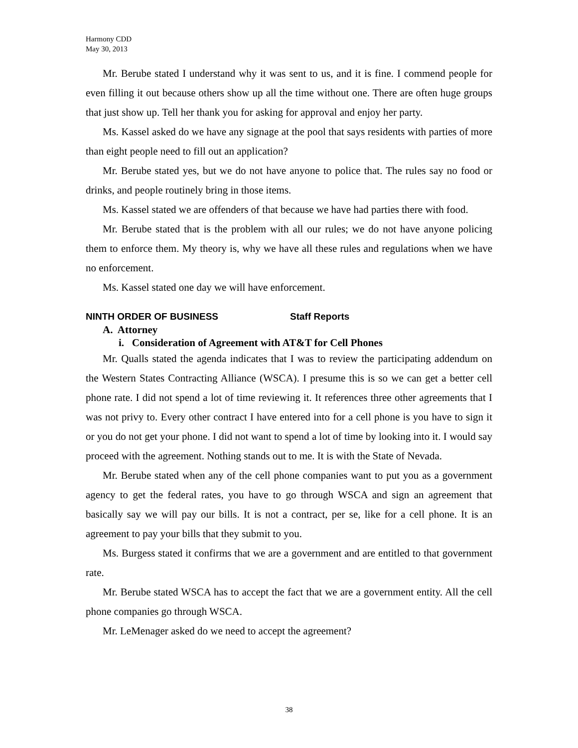Harmony CDD
May 30, 2013
Mr. Berube stated I understand why it was sent to us, and it is fine. I commend people for even filling it out because others show up all the time without one. There are often huge groups that just show up. Tell her thank you for asking for approval and enjoy her party.
Ms. Kassel asked do we have any signage at the pool that says residents with parties of more than eight people need to fill out an application?
Mr. Berube stated yes, but we do not have anyone to police that. The rules say no food or drinks, and people routinely bring in those items.
Ms. Kassel stated we are offenders of that because we have had parties there with food.
Mr. Berube stated that is the problem with all our rules; we do not have anyone policing them to enforce them. My theory is, why we have all these rules and regulations when we have no enforcement.
Ms. Kassel stated one day we will have enforcement.
NINTH ORDER OF BUSINESS Staff Reports
A. Attorney
i. Consideration of Agreement with AT&T for Cell Phones
Mr. Qualls stated the agenda indicates that I was to review the participating addendum on the Western States Contracting Alliance (WSCA). I presume this is so we can get a better cell phone rate. I did not spend a lot of time reviewing it. It references three other agreements that I was not privy to. Every other contract I have entered into for a cell phone is you have to sign it or you do not get your phone. I did not want to spend a lot of time by looking into it. I would say proceed with the agreement. Nothing stands out to me. It is with the State of Nevada.
Mr. Berube stated when any of the cell phone companies want to put you as a government agency to get the federal rates, you have to go through WSCA and sign an agreement that basically say we will pay our bills. It is not a contract, per se, like for a cell phone. It is an agreement to pay your bills that they submit to you.
Ms. Burgess stated it confirms that we are a government and are entitled to that government rate.
Mr. Berube stated WSCA has to accept the fact that we are a government entity. All the cell phone companies go through WSCA.
Mr. LeMenager asked do we need to accept the agreement?
38